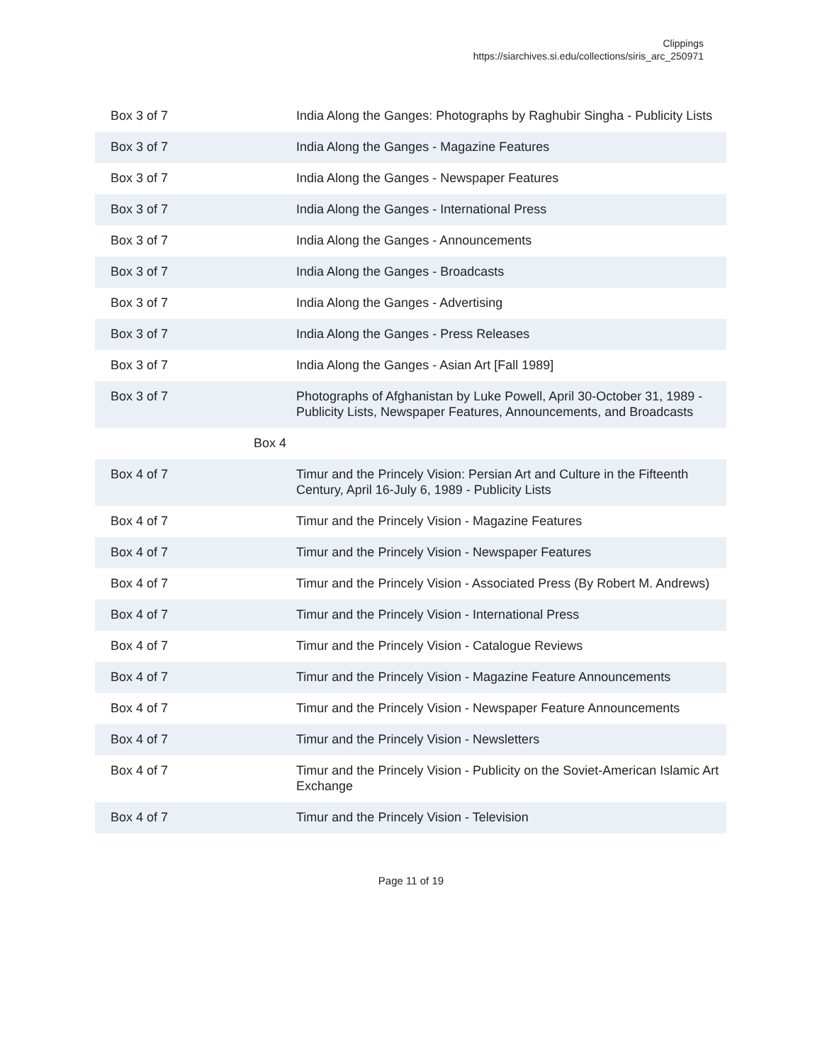Clippings
https://siarchives.si.edu/collections/siris_arc_250971
| Box 3 of 7 | India Along the Ganges: Photographs by Raghubir Singha - Publicity Lists |
| Box 3 of 7 | India Along the Ganges - Magazine Features |
| Box 3 of 7 | India Along the Ganges - Newspaper Features |
| Box 3 of 7 | India Along the Ganges - International Press |
| Box 3 of 7 | India Along the Ganges - Announcements |
| Box 3 of 7 | India Along the Ganges - Broadcasts |
| Box 3 of 7 | India Along the Ganges - Advertising |
| Box 3 of 7 | India Along the Ganges - Press Releases |
| Box 3 of 7 | India Along the Ganges - Asian Art [Fall 1989] |
| Box 3 of 7 | Photographs of Afghanistan by Luke Powell, April 30-October 31, 1989 - Publicity Lists, Newspaper Features, Announcements, and Broadcasts |
| Box 4 | |
| Box 4 of 7 | Timur and the Princely Vision: Persian Art and Culture in the Fifteenth Century, April 16-July 6, 1989 - Publicity Lists |
| Box 4 of 7 | Timur and the Princely Vision - Magazine Features |
| Box 4 of 7 | Timur and the Princely Vision - Newspaper Features |
| Box 4 of 7 | Timur and the Princely Vision - Associated Press (By Robert M. Andrews) |
| Box 4 of 7 | Timur and the Princely Vision - International Press |
| Box 4 of 7 | Timur and the Princely Vision - Catalogue Reviews |
| Box 4 of 7 | Timur and the Princely Vision - Magazine Feature Announcements |
| Box 4 of 7 | Timur and the Princely Vision - Newspaper Feature Announcements |
| Box 4 of 7 | Timur and the Princely Vision - Newsletters |
| Box 4 of 7 | Timur and the Princely Vision - Publicity on the Soviet-American Islamic Art Exchange |
| Box 4 of 7 | Timur and the Princely Vision - Television |
Page 11 of 19